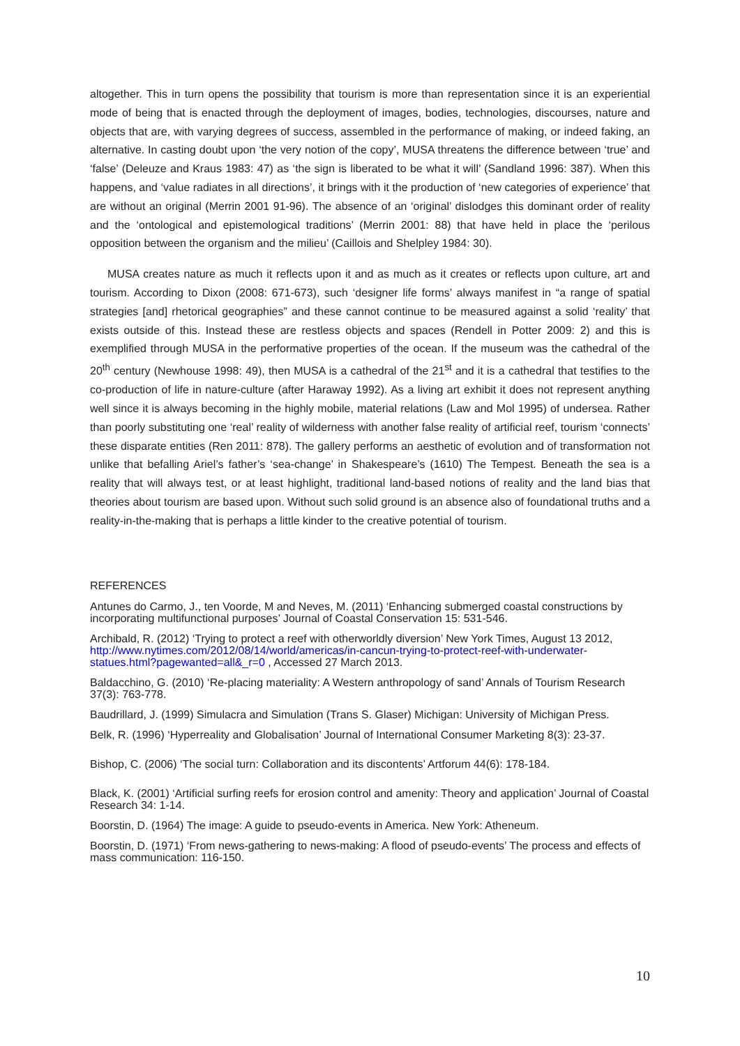altogether. This in turn opens the possibility that tourism is more than representation since it is an experiential mode of being that is enacted through the deployment of images, bodies, technologies, discourses, nature and objects that are, with varying degrees of success, assembled in the performance of making, or indeed faking, an alternative. In casting doubt upon ‘the very notion of the copy’, MUSA threatens the difference between ‘true’ and ‘false’ (Deleuze and Kraus 1983: 47) as ‘the sign is liberated to be what it will’ (Sandland 1996: 387). When this happens, and ‘value radiates in all directions’, it brings with it the production of ‘new categories of experience’ that are without an original (Merrin 2001 91-96). The absence of an ‘original’ dislodges this dominant order of reality and the ‘ontological and epistemological traditions’ (Merrin 2001: 88) that have held in place the ‘perilous opposition between the organism and the milieu’ (Caillois and Shelpley 1984: 30).
MUSA creates nature as much it reflects upon it and as much as it creates or reflects upon culture, art and tourism. According to Dixon (2008: 671-673), such ‘designer life forms’ always manifest in “a range of spatial strategies [and] rhetorical geographies” and these cannot continue to be measured against a solid ‘reality’ that exists outside of this. Instead these are restless objects and spaces (Rendell in Potter 2009: 2) and this is exemplified through MUSA in the performative properties of the ocean. If the museum was the cathedral of the 20<sup>th</sup> century (Newhouse 1998: 49), then MUSA is a cathedral of the 21<sup>st</sup> and it is a cathedral that testifies to the co-production of life in nature-culture (after Haraway 1992). As a living art exhibit it does not represent anything well since it is always becoming in the highly mobile, material relations (Law and Mol 1995) of undersea. Rather than poorly substituting one ‘real’ reality of wilderness with another false reality of artificial reef, tourism ‘connects’ these disparate entities (Ren 2011: 878). The gallery performs an aesthetic of evolution and of transformation not unlike that befalling Ariel’s father’s ‘sea-change’ in Shakespeare’s (1610) The Tempest. Beneath the sea is a reality that will always test, or at least highlight, traditional land-based notions of reality and the land bias that theories about tourism are based upon. Without such solid ground is an absence also of foundational truths and a reality-in-the-making that is perhaps a little kinder to the creative potential of tourism.
REFERENCES
Antunes do Carmo, J., ten Voorde, M and Neves, M. (2011) ‘Enhancing submerged coastal constructions by incorporating multifunctional purposes’ Journal of Coastal Conservation 15: 531-546.
Archibald, R. (2012) ‘Trying to protect a reef with otherworldly diversion’ New York Times, August 13 2012, http://www.nytimes.com/2012/08/14/world/americas/in-cancun-trying-to-protect-reef-with-underwater-statues.html?pagewanted=all&_r=0 , Accessed 27 March 2013.
Baldacchino, G. (2010) ‘Re-placing materiality: A Western anthropology of sand’ Annals of Tourism Research 37(3): 763-778.
Baudrillard, J. (1999) Simulacra and Simulation (Trans S. Glaser) Michigan: University of Michigan Press.
Belk, R. (1996) ‘Hyperreality and Globalisation’ Journal of International Consumer Marketing 8(3): 23-37.
Bishop, C. (2006) ‘The social turn: Collaboration and its discontents’ Artforum 44(6): 178-184.
Black, K. (2001) ‘Artificial surfing reefs for erosion control and amenity: Theory and application’ Journal of Coastal Research 34: 1-14.
Boorstin, D. (1964) The image: A guide to pseudo-events in America. New York: Atheneum.
Boorstin, D. (1971) ‘From news-gathering to news-making: A flood of pseudo-events’ The process and effects of mass communication: 116-150.
10